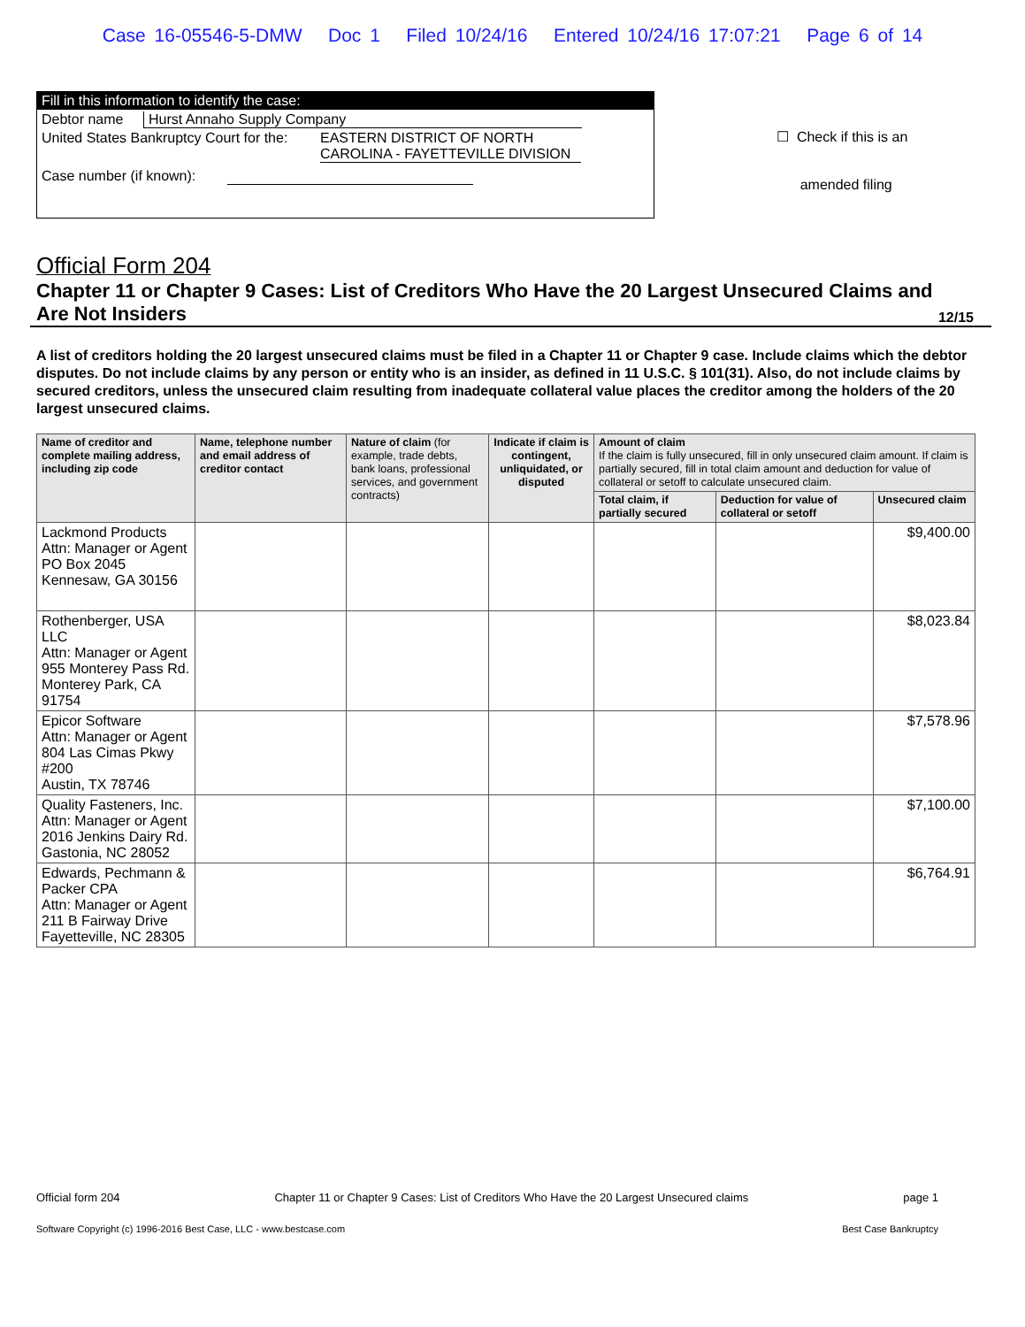Case 16-05546-5-DMW Doc 1 Filed 10/24/16 Entered 10/24/16 17:07:21 Page 6 of 14
Fill in this information to identify the case:
Debtor name Hurst Annaho Supply Company
United States Bankruptcy Court for the: EASTERN DISTRICT OF NORTH CAROLINA - FAYETTEVILLE DIVISION
Case number (if known):
☐ Check if this is an
amended filing
Official Form 204
Chapter 11 or Chapter 9 Cases: List of Creditors Who Have the 20 Largest Unsecured Claims and
Are Not Insiders
12/15
A list of creditors holding the 20 largest unsecured claims must be filed in a Chapter 11 or Chapter 9 case. Include claims which the debtor disputes. Do not include claims by any person or entity who is an insider, as defined in 11 U.S.C. § 101(31). Also, do not include claims by secured creditors, unless the unsecured claim resulting from inadequate collateral value places the creditor among the holders of the 20 largest unsecured claims.
| Name of creditor and complete mailing address, including zip code | Name, telephone number and email address of creditor contact | Nature of claim (for example, trade debts, bank loans, professional services, and government contracts) | Indicate if claim is contingent, unliquidated, or disputed | Amount of claim If the claim is fully unsecured, fill in only unsecured claim amount. If claim is partially secured, fill in total claim amount and deduction for value of collateral or setoff to calculate unsecured claim. | | |
| --- | --- | --- | --- | --- | --- | --- |
| | | | | Total claim, if partially secured | Deduction for value of collateral or setoff | Unsecured claim |
| Lackmond Products Attn: Manager or Agent PO Box 2045 Kennesaw, GA 30156 | | | | | | $9,400.00 |
| Rothenberger, USA LLC Attn: Manager or Agent 955 Monterey Pass Rd. Monterey Park, CA 91754 | | | | | | $8,023.84 |
| Epicor Software Attn: Manager or Agent 804 Las Cimas Pkwy #200 Austin, TX 78746 | | | | | | $7,578.96 |
| Quality Fasteners, Inc. Attn: Manager or Agent 2016 Jenkins Dairy Rd. Gastonia, NC 28052 | | | | | | $7,100.00 |
| Edwards, Pechmann & Packer CPA Attn: Manager or Agent 211 B Fairway Drive Fayetteville, NC 28305 | | | | | | $6,764.91 |
Official form 204 Chapter 11 or Chapter 9 Cases: List of Creditors Who Have the 20 Largest Unsecured claims page 1
Software Copyright (c) 1996-2016 Best Case, LLC - www.bestcase.com Best Case Bankruptcy